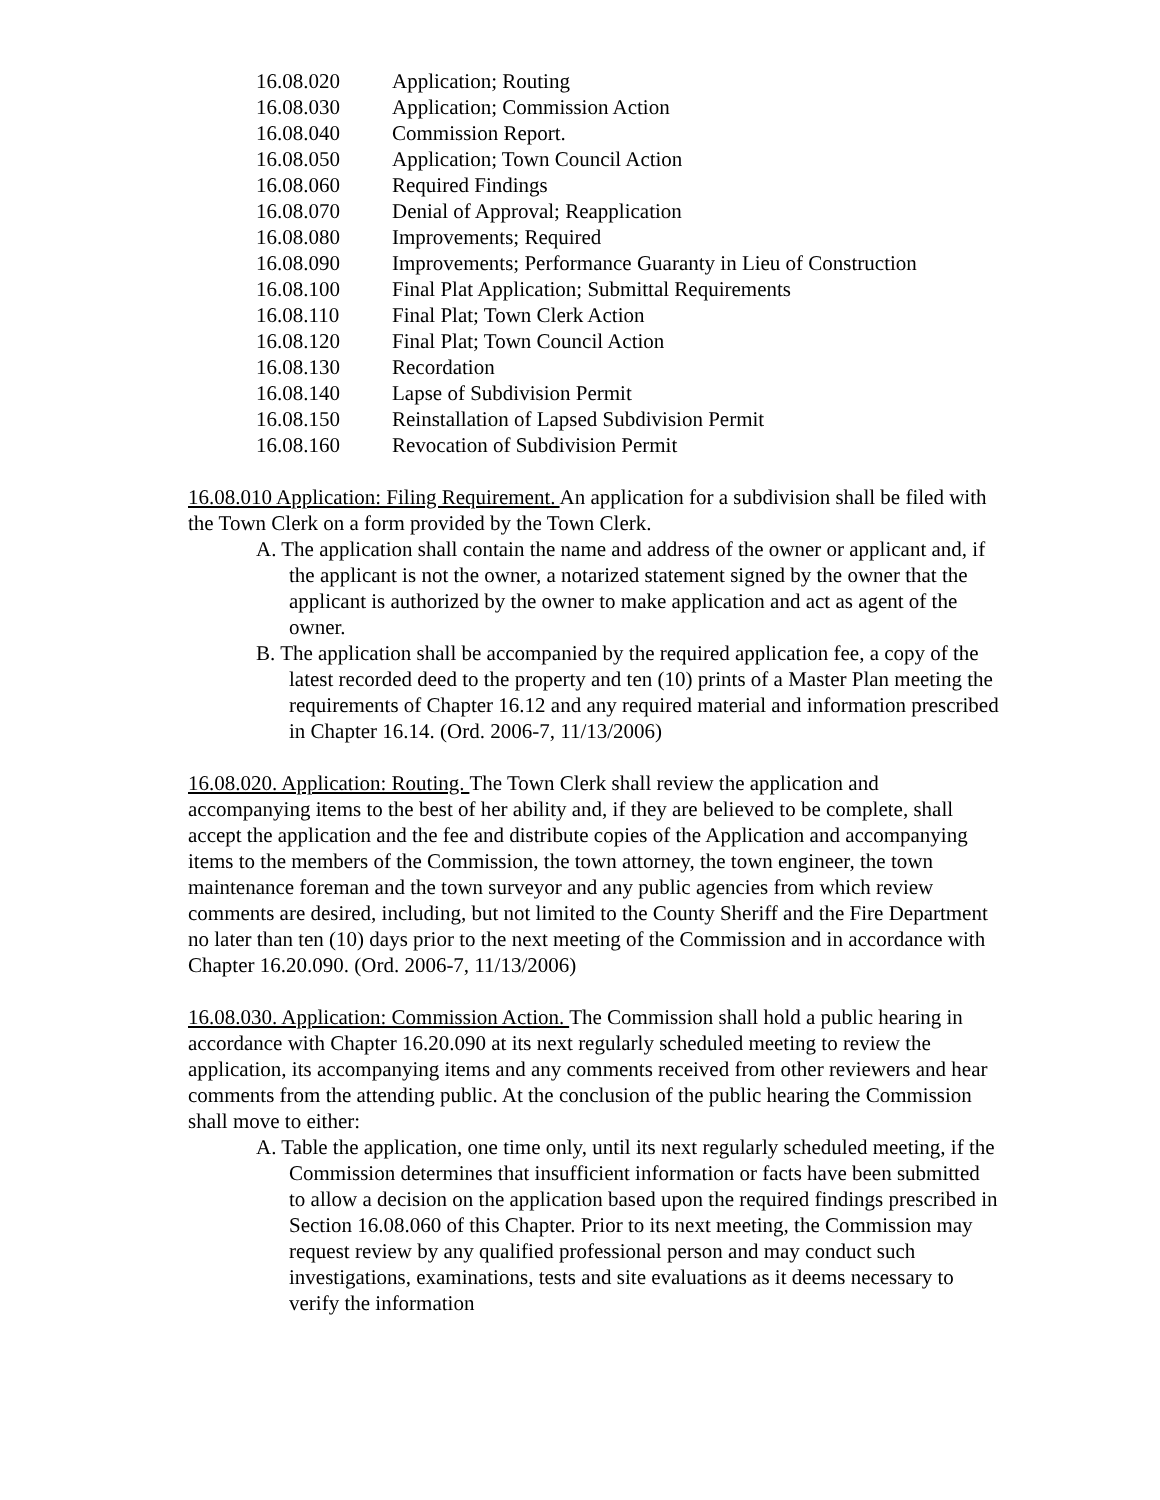16.08.020 Application; Routing
16.08.030 Application; Commission Action
16.08.040 Commission Report.
16.08.050 Application; Town Council Action
16.08.060 Required Findings
16.08.070 Denial of Approval; Reapplication
16.08.080 Improvements; Required
16.08.090 Improvements; Performance Guaranty in Lieu of Construction
16.08.100 Final Plat Application; Submittal Requirements
16.08.110 Final Plat; Town Clerk Action
16.08.120 Final Plat; Town Council Action
16.08.130 Recordation
16.08.140 Lapse of Subdivision Permit
16.08.150 Reinstallation of Lapsed Subdivision Permit
16.08.160 Revocation of Subdivision Permit
16.08.010 Application: Filing Requirement. An application for a subdivision shall be filed with the Town Clerk on a form provided by the Town Clerk.
A. The application shall contain the name and address of the owner or applicant and, if the applicant is not the owner, a notarized statement signed by the owner that the applicant is authorized by the owner to make application and act as agent of the owner.
B. The application shall be accompanied by the required application fee, a copy of the latest recorded deed to the property and ten (10) prints of a Master Plan meeting the requirements of Chapter 16.12 and any required material and information prescribed in Chapter 16.14. (Ord. 2006-7, 11/13/2006)
16.08.020. Application: Routing. The Town Clerk shall review the application and accompanying items to the best of her ability and, if they are believed to be complete, shall accept the application and the fee and distribute copies of the Application and accompanying items to the members of the Commission, the town attorney, the town engineer, the town maintenance foreman and the town surveyor and any public agencies from which review comments are desired, including, but not limited to the County Sheriff and the Fire Department no later than ten (10) days prior to the next meeting of the Commission and in accordance with Chapter 16.20.090. (Ord. 2006-7, 11/13/2006)
16.08.030. Application: Commission Action. The Commission shall hold a public hearing in accordance with Chapter 16.20.090 at its next regularly scheduled meeting to review the application, its accompanying items and any comments received from other reviewers and hear comments from the attending public. At the conclusion of the public hearing the Commission shall move to either:
A. Table the application, one time only, until its next regularly scheduled meeting, if the Commission determines that insufficient information or facts have been submitted to allow a decision on the application based upon the required findings prescribed in Section 16.08.060 of this Chapter. Prior to its next meeting, the Commission may request review by any qualified professional person and may conduct such investigations, examinations, tests and site evaluations as it deems necessary to verify the information